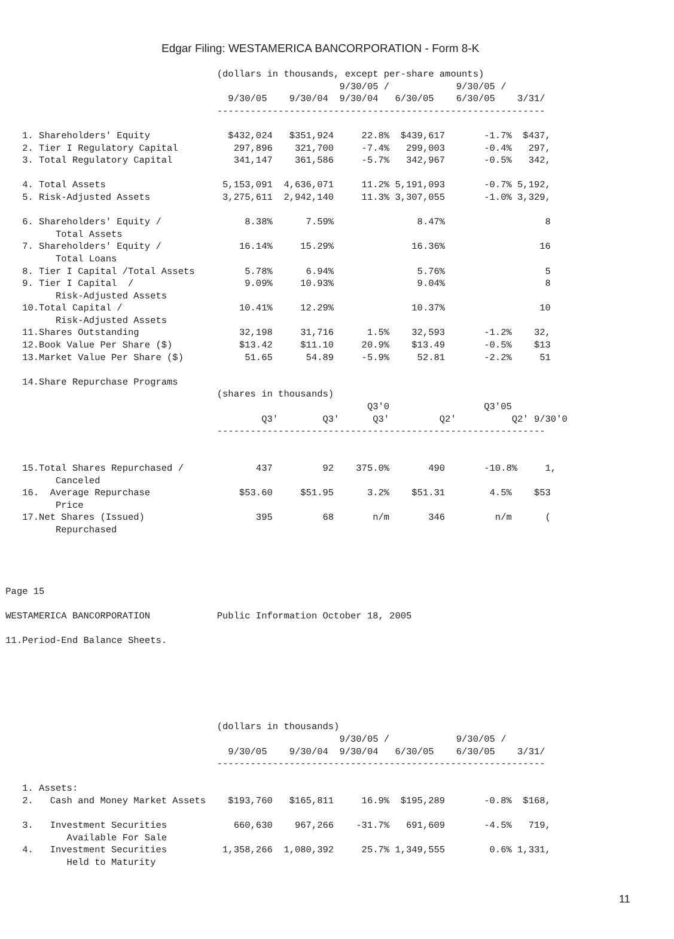Edgar Filing: WESTAMERICA BANCORPORATION - Form 8-K
                                       (dollars in thousands, except per-share amounts)
                                                             9/30/05 /            9/30/05 /
                                         9/30/05    9/30/04  9/30/04   6/30/05    6/30/05    3/31/
                                       -----------------------------------------------------------

    1. Shareholders' Equity              $432,024   $351,924     22.8%  $439,617       -1.7%  $437,
    2. Tier I Regulatory Capital          297,896    321,700     -7.4%   299,003       -0.4%   297,
    3. Total Regulatory Capital           341,147    361,586     -5.7%   342,967       -0.5%   342,

    4. Total Assets                     5,153,091  4,636,071     11.2% 5,191,093       -0.7% 5,192,
    5. Risk-Adjusted Assets             3,275,611  2,942,140     11.3% 3,307,055       -1.0% 3,329,

    6. Shareholders' Equity /               8.38%      7.59%               8.47%                  8
          Total Assets
    7. Shareholders' Equity /              16.14%     15.29%              16.36%                 16
          Total Loans
    8. Tier I Capital /Total Assets         5.78%      6.94%               5.76%                  5
    9. Tier I Capital  /                    9.09%     10.93%               9.04%                  8
          Risk-Adjusted Assets
    10.Total Capital /                     10.41%     12.29%              10.37%                 10
          Risk-Adjusted Assets
    11.Shares Outstanding                  32,198     31,716      1.5%    32,593       -1.2%    32,
    12.Book Value Per Share ($)            $13.42     $11.10     20.9%    $13.49       -0.5%    $13
    13.Market Value Per Share ($)           51.65      54.89     -5.9%     52.81       -2.2%     51

    14.Share Repurchase Programs
                                       (shares in thousands)
                                                                  Q3'0                 Q3'05
                                               Q3'        Q3'      Q3'         Q2'          Q2' 9/30'0
                                       -----------------------------------------------------------


    15.Total Shares Repurchased /             437         92    375.0%       490       -10.8%     1,
          Canceled
    16.  Average Repurchase                $53.60     $51.95      3.2%    $51.31        4.5%    $53
          Price
    17.Net Shares (Issued)                    395         68       n/m       346         n/m      (
          Repurchased




 Page 15

 WESTAMERICA BANCORPORATION            Public Information October 18, 2005

 11.Period-End Balance Sheets.






                                       (dollars in thousands)
                                                             9/30/05 /            9/30/05 /
                                         9/30/05    9/30/04  9/30/04   6/30/05    6/30/05    3/31/
                                       -----------------------------------------------------------

    1. Assets:
    2.   Cash and Money Market Assets    $193,760   $165,811     16.9%  $195,289       -0.8%  $168,

    3.   Investment Securities            660,630    967,266    -31.7%   691,609       -4.5%   719,
            Available For Sale
    4.   Investment Securities          1,358,266  1,080,392     25.7% 1,349,555        0.6% 1,331,
            Held to Maturity
11